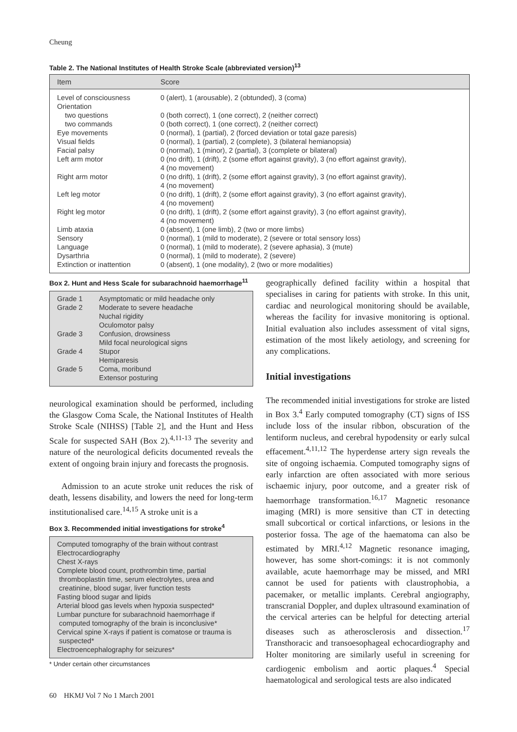Cheung
Table 2. The National Institutes of Health Stroke Scale (abbreviated version)<sup>13</sup>
| Item | Score |
| --- | --- |
| Level of consciousness | 0 (alert), 1 (arousable), 2 (obtunded), 3 (coma) |
| Orientation | |
| two questions | 0 (both correct), 1 (one correct), 2 (neither correct) |
| two commands | 0 (both correct), 1 (one correct), 2 (neither correct) |
| Eye movements | 0 (normal), 1 (partial), 2 (forced deviation or total gaze paresis) |
| Visual fields | 0 (normal), 1 (partial), 2 (complete), 3 (bilateral hemianopsia) |
| Facial palsy | 0 (normal), 1 (minor), 2 (partial), 3 (complete or bilateral) |
| Left arm motor | 0 (no drift), 1 (drift), 2 (some effort against gravity), 3 (no effort against gravity), 4 (no movement) |
| Right arm motor | 0 (no drift), 1 (drift), 2 (some effort against gravity), 3 (no effort against gravity), 4 (no movement) |
| Left leg motor | 0 (no drift), 1 (drift), 2 (some effort against gravity), 3 (no effort against gravity), 4 (no movement) |
| Right leg motor | 0 (no drift), 1 (drift), 2 (some effort against gravity), 3 (no effort against gravity), 4 (no movement) |
| Limb ataxia | 0 (absent), 1 (one limb), 2 (two or more limbs) |
| Sensory | 0 (normal), 1 (mild to moderate), 2 (severe or total sensory loss) |
| Language | 0 (normal), 1 (mild to moderate), 2 (severe aphasia), 3 (mute) |
| Dysarthria | 0 (normal), 1 (mild to moderate), 2 (severe) |
| Extinction or inattention | 0 (absent), 1 (one modality), 2 (two or more modalities) |
Box 2. Hunt and Hess Scale for subarachnoid haemorrhage<sup>11</sup>
| Grade 1 | Asymptomatic or mild headache only |
| Grade 2 | Moderate to severe headache Nuchal rigidity Oculomotor palsy |
| Grade 3 | Confusion, drowsiness Mild focal neurological signs |
| Grade 4 | Stupor Hemiparesis |
| Grade 5 | Coma, moribund Extensor posturing |
neurological examination should be performed, including the Glasgow Coma Scale, the National Institutes of Health Stroke Scale (NIHSS) [Table 2], and the Hunt and Hess Scale for suspected SAH (Box 2).<sup>4,11-13</sup> The severity and nature of the neurological deficits documented reveals the extent of ongoing brain injury and forecasts the prognosis.
Admission to an acute stroke unit reduces the risk of death, lessens disability, and lowers the need for long-term institutionalised care.<sup>14,15</sup> A stroke unit is a
Box 3. Recommended initial investigations for stroke<sup>4</sup>
Computed tomography of the brain without contrast
Electrocardiography
Chest X-rays
Complete blood count, prothrombin time, partial
thromboplastin time, serum electrolytes, urea and
creatinine, blood sugar, liver function tests
Fasting blood sugar and lipids
Arterial blood gas levels when hypoxia suspected*
Lumbar puncture for subarachnoid haemorrhage if
computed tomography of the brain is inconclusive*
Cervical spine X-rays if patient is comatose or trauma is
suspected*
Electroencephalography for seizures*
* Under certain other circumstances
geographically defined facility within a hospital that specialises in caring for patients with stroke. In this unit, cardiac and neurological monitoring should be available, whereas the facility for invasive monitoring is optional. Initial evaluation also includes assessment of vital signs, estimation of the most likely aetiology, and screening for any complications.
Initial investigations
The recommended initial investigations for stroke are listed in Box 3.<sup>4</sup> Early computed tomography (CT) signs of ISS include loss of the insular ribbon, obscuration of the lentiform nucleus, and cerebral hypodensity or early sulcal effacement.<sup>4,11,12</sup> The hyperdense artery sign reveals the site of ongoing ischaemia. Computed tomography signs of early infarction are often associated with more serious ischaemic injury, poor outcome, and a greater risk of haemorrhage transformation.<sup>16,17</sup> Magnetic resonance imaging (MRI) is more sensitive than CT in detecting small subcortical or cortical infarctions, or lesions in the posterior fossa. The age of the haematoma can also be estimated by MRI.<sup>4,12</sup> Magnetic resonance imaging, however, has some short-comings: it is not commonly available, acute haemorrhage may be missed, and MRI cannot be used for patients with claustrophobia, a pacemaker, or metallic implants. Cerebral angiography, transcranial Doppler, and duplex ultrasound examination of the cervical arteries can be helpful for detecting arterial diseases such as atherosclerosis and dissection.<sup>17</sup> Transthoracic and transoesophageal echocardiography and Holter monitoring are similarly useful in screening for cardiogenic embolism and aortic plaques.<sup>4</sup> Special haematological and serological tests are also indicated
60 HKMJ Vol 7 No 1 March 2001